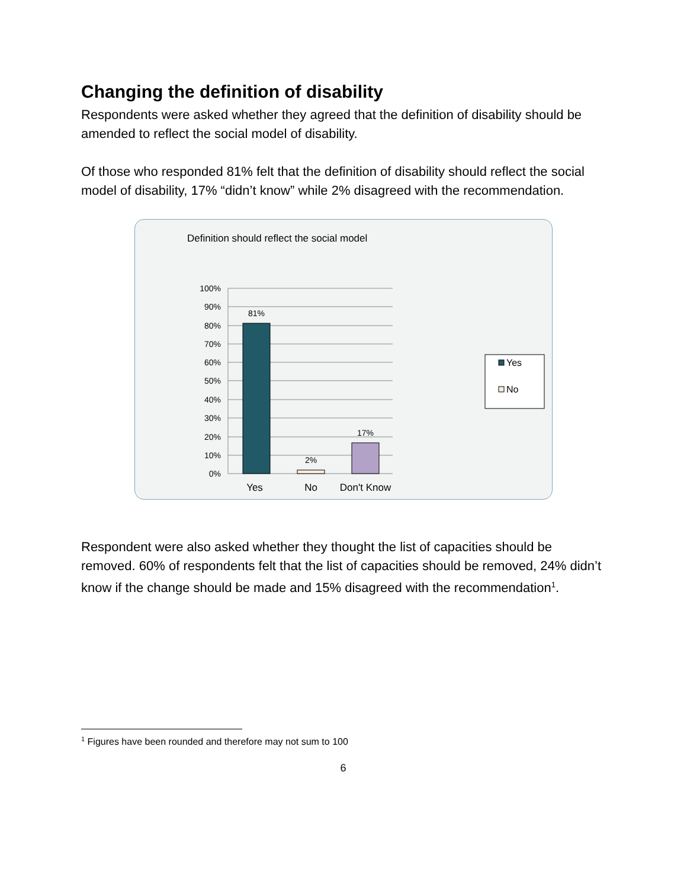Changing the definition of disability
Respondents were asked whether they agreed that the definition of disability should be amended to reflect the social model of disability.
Of those who responded 81% felt that the definition of disability should reflect the social model of disability, 17% “didn’t know” while 2% disagreed with the recommendation.
Definition should reflect the social model
100%
90%
80%
70%
60%
50%
40%
30%
20%
10%
0%
81%
2%
17%
Yes
No
Don't Know
Yes
No
Respondent were also asked whether they thought the list of capacities should be removed. 60% of respondents felt that the list of capacities should be removed, 24% didn’t know if the change should be made and 15% disagreed with the recommendation<sup>1</sup>.
<sup>1</sup> Figures have been rounded and therefore may not sum to 100
6